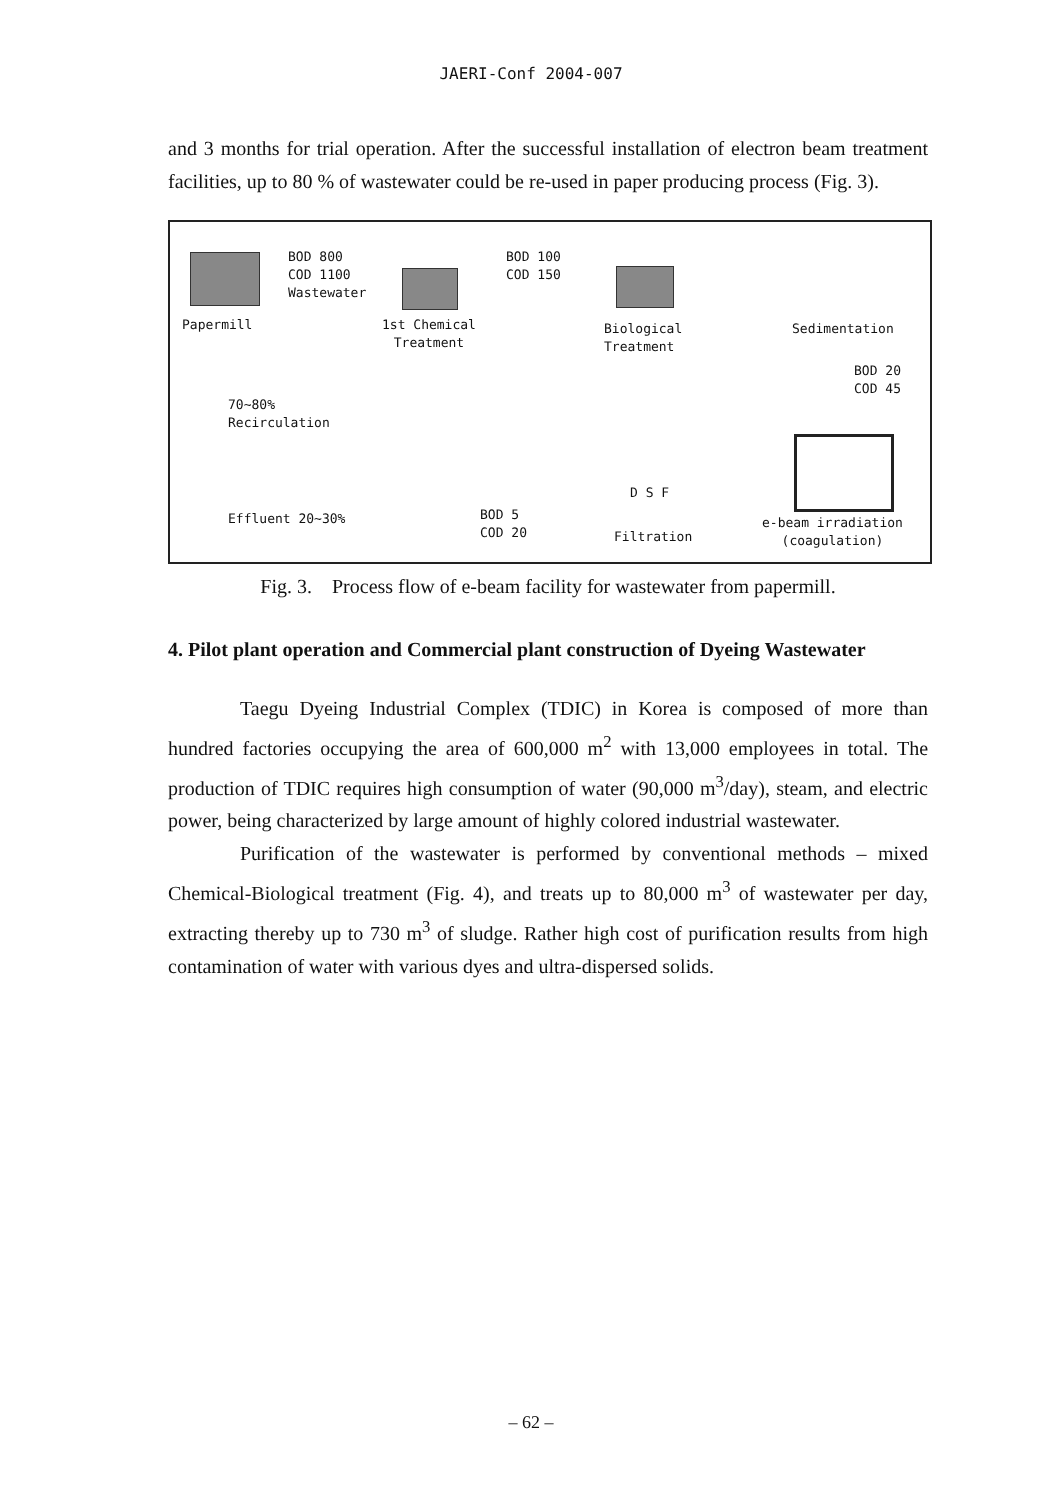JAERI-Conf 2004-007
and 3 months for trial operation. After the successful installation of electron beam treatment facilities, up to 80 % of wastewater could be re-used in paper producing process (Fig. 3).
BOD 800
COD 1100
Wastewater
Papermill
1st Chemical
Treatment
BOD 100
COD 150
Biological
Treatment
Sedimentation
BOD 20
COD 45
70~80%
Recirculation
Effluent 20~30%
BOD 5
COD 20
Filtration
D S F
e-beam irradiation
(coagulation)
Fig. 3. Process flow of e-beam facility for wastewater from papermill.
4. Pilot plant operation and Commercial plant construction of Dyeing Wastewater
Taegu Dyeing Industrial Complex (TDIC) in Korea is composed of more than hundred factories occupying the area of 600,000 m<sup>2</sup> with 13,000 employees in total. The production of TDIC requires high consumption of water (90,000 m<sup>3</sup>/day), steam, and electric power, being characterized by large amount of highly colored industrial wastewater.
Purification of the wastewater is performed by conventional methods – mixed Chemical-Biological treatment (Fig. 4), and treats up to 80,000 m<sup>3</sup> of wastewater per day, extracting thereby up to 730 m<sup>3</sup> of sludge. Rather high cost of purification results from high contamination of water with various dyes and ultra-dispersed solids.
– 62 –